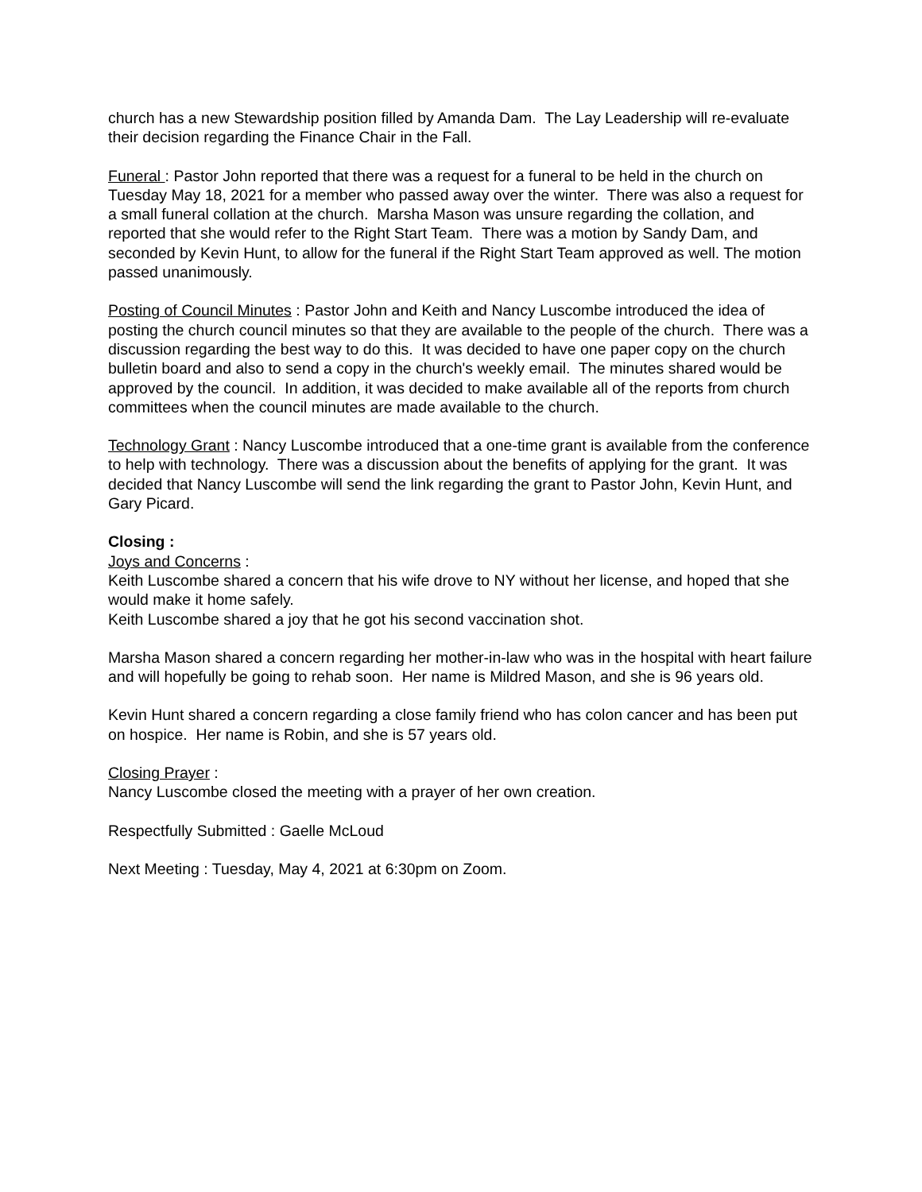church has a new Stewardship position filled by Amanda Dam. The Lay Leadership will re-evaluate their decision regarding the Finance Chair in the Fall.
Funeral : Pastor John reported that there was a request for a funeral to be held in the church on Tuesday May 18, 2021 for a member who passed away over the winter. There was also a request for a small funeral collation at the church. Marsha Mason was unsure regarding the collation, and reported that she would refer to the Right Start Team. There was a motion by Sandy Dam, and seconded by Kevin Hunt, to allow for the funeral if the Right Start Team approved as well. The motion passed unanimously.
Posting of Council Minutes : Pastor John and Keith and Nancy Luscombe introduced the idea of posting the church council minutes so that they are available to the people of the church. There was a discussion regarding the best way to do this. It was decided to have one paper copy on the church bulletin board and also to send a copy in the church's weekly email. The minutes shared would be approved by the council. In addition, it was decided to make available all of the reports from church committees when the council minutes are made available to the church.
Technology Grant : Nancy Luscombe introduced that a one-time grant is available from the conference to help with technology. There was a discussion about the benefits of applying for the grant. It was decided that Nancy Luscombe will send the link regarding the grant to Pastor John, Kevin Hunt, and Gary Picard.
Closing :
Joys and Concerns :
Keith Luscombe shared a concern that his wife drove to NY without her license, and hoped that she would make it home safely.
Keith Luscombe shared a joy that he got his second vaccination shot.
Marsha Mason shared a concern regarding her mother-in-law who was in the hospital with heart failure and will hopefully be going to rehab soon. Her name is Mildred Mason, and she is 96 years old.
Kevin Hunt shared a concern regarding a close family friend who has colon cancer and has been put on hospice. Her name is Robin, and she is 57 years old.
Closing Prayer :
Nancy Luscombe closed the meeting with a prayer of her own creation.
Respectfully Submitted : Gaelle McLoud
Next Meeting : Tuesday, May 4, 2021 at 6:30pm on Zoom.